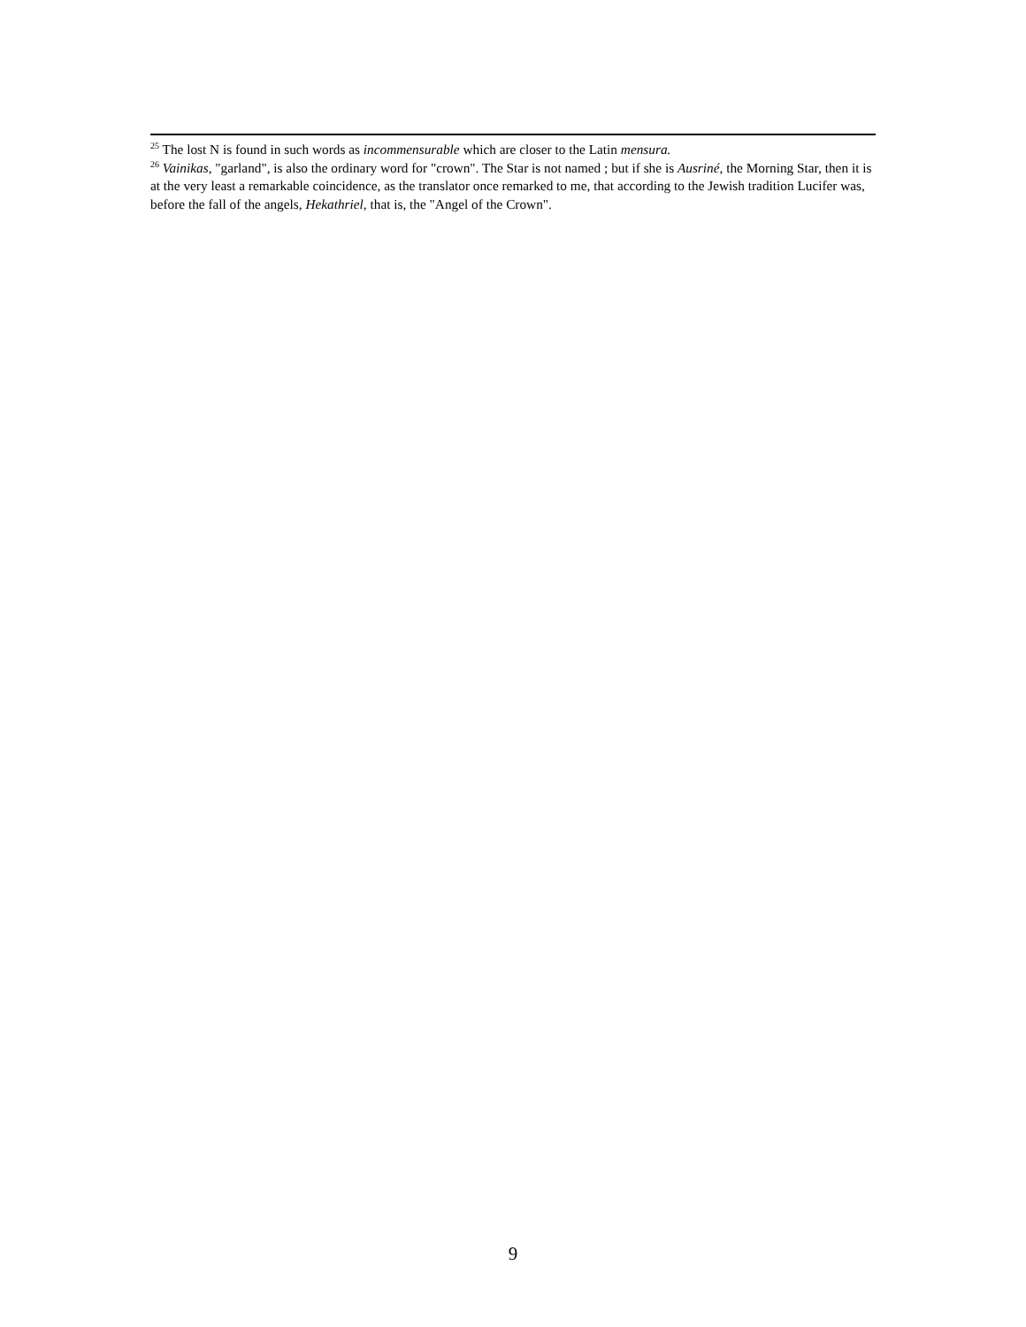<sup>25</sup> The lost N is found in such words as incommensurable which are closer to the Latin mensura.
<sup>26</sup> Vainikas, "garland", is also the ordinary word for "crown". The Star is not named ; but if she is Ausriné, the Morning Star, then it is at the very least a remarkable coincidence, as the translator once remarked to me, that according to the Jewish tradition Lucifer was, before the fall of the angels, Hekathriel, that is, the "Angel of the Crown".
9